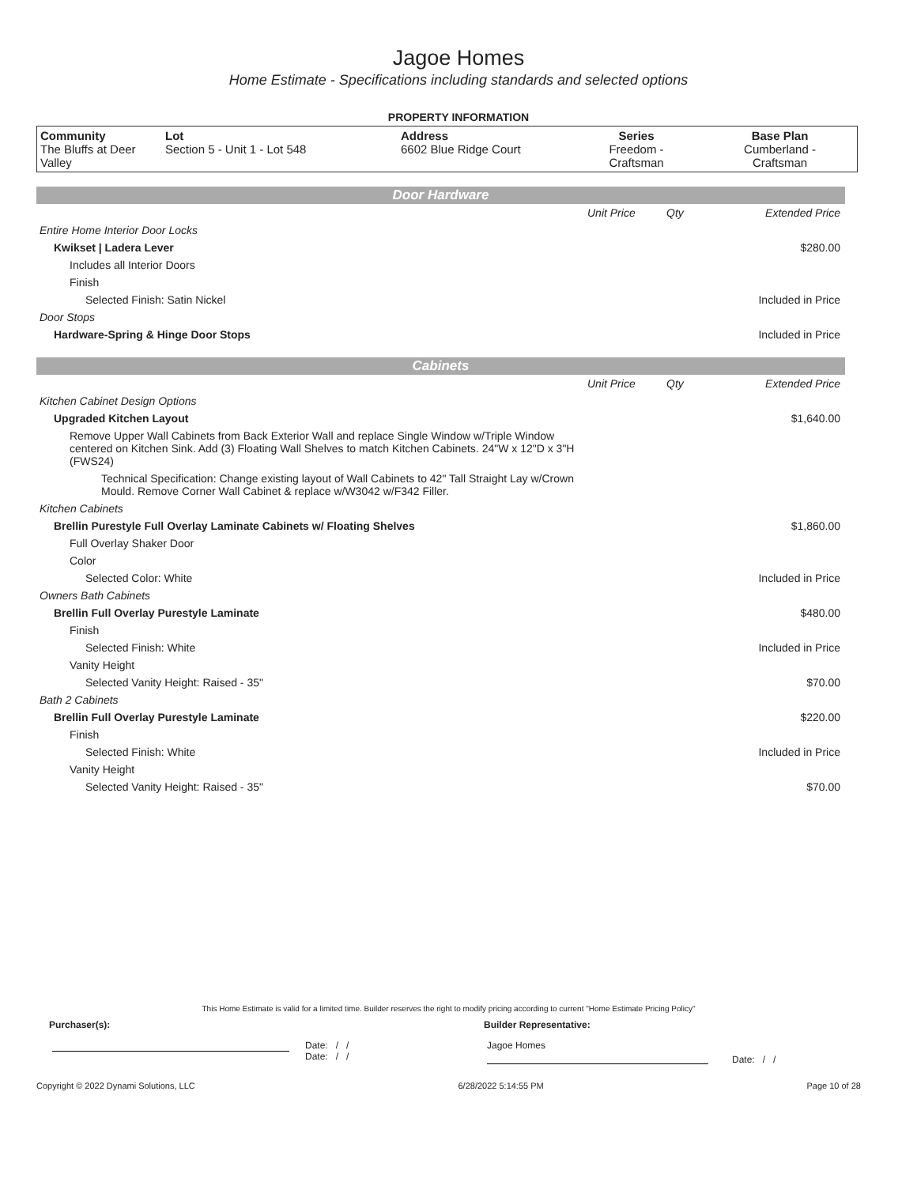Jagoe Homes
Home Estimate - Specifications including standards and selected options
PROPERTY INFORMATION
| Community The Bluffs at Deer Valley | Lot Section 5 - Unit 1 - Lot 548 | Address 6602 Blue Ridge Court | Series Freedom - Craftsman | Base Plan Cumberland - Craftsman |
Door Hardware
| | Unit Price | Qty | Extended Price |
| Entire Home Interior Door Locks | | | |
| Kwikset / Ladera Lever | | | $280.00 |
| Includes all Interior Doors | | | |
| Finish | | | |
| Selected Finish: Satin Nickel | | | Included in Price |
| Door Stops | | | |
| Hardware-Spring & Hinge Door Stops | | | Included in Price |
Cabinets
| | Unit Price | Qty | Extended Price |
| Kitchen Cabinet Design Options | | | |
| Upgraded Kitchen Layout | | | $1,640.00 |
| Remove Upper Wall Cabinets from Back Exterior Wall and replace Single Window w/Triple Window centered on Kitchen Sink. Add (3) Floating Wall Shelves to match Kitchen Cabinets. 24"W x 12"D x 3"H (FWS24) | | | |
| Technical Specification: Change existing layout of Wall Cabinets to 42" Tall Straight Lay w/Crown Mould. Remove Corner Wall Cabinet & replace w/W3042 w/F342 Filler. | | | |
| Kitchen Cabinets | | | |
| Brellin Purestyle Full Overlay Laminate Cabinets w/ Floating Shelves | | | $1,860.00 |
| Full Overlay Shaker Door | | | |
| Color | | | |
| Selected Color: White | | | Included in Price |
| Owners Bath Cabinets | | | |
| Brellin Full Overlay Purestyle Laminate | | | $480.00 |
| Finish | | | |
| Selected Finish: White | | | Included in Price |
| Vanity Height | | | |
| Selected Vanity Height: Raised - 35" | | | $70.00 |
| Bath 2 Cabinets | | | |
| Brellin Full Overlay Purestyle Laminate | | | $220.00 |
| Finish | | | |
| Selected Finish: White | | | Included in Price |
| Vanity Height | | | |
| Selected Vanity Height: Raised - 35" | | | $70.00 |
This Home Estimate is valid for a limited time. Builder reserves the right to modify pricing according to current "Home Estimate Pricing Policy"
Purchaser(s): Builder Representative:
Date: / /
Date: / /
Jagoe Homes
Date: / /
Copyright © 2022 Dynami Solutions, LLC 6/28/2022 5:14:55 PM Page 10 of 28